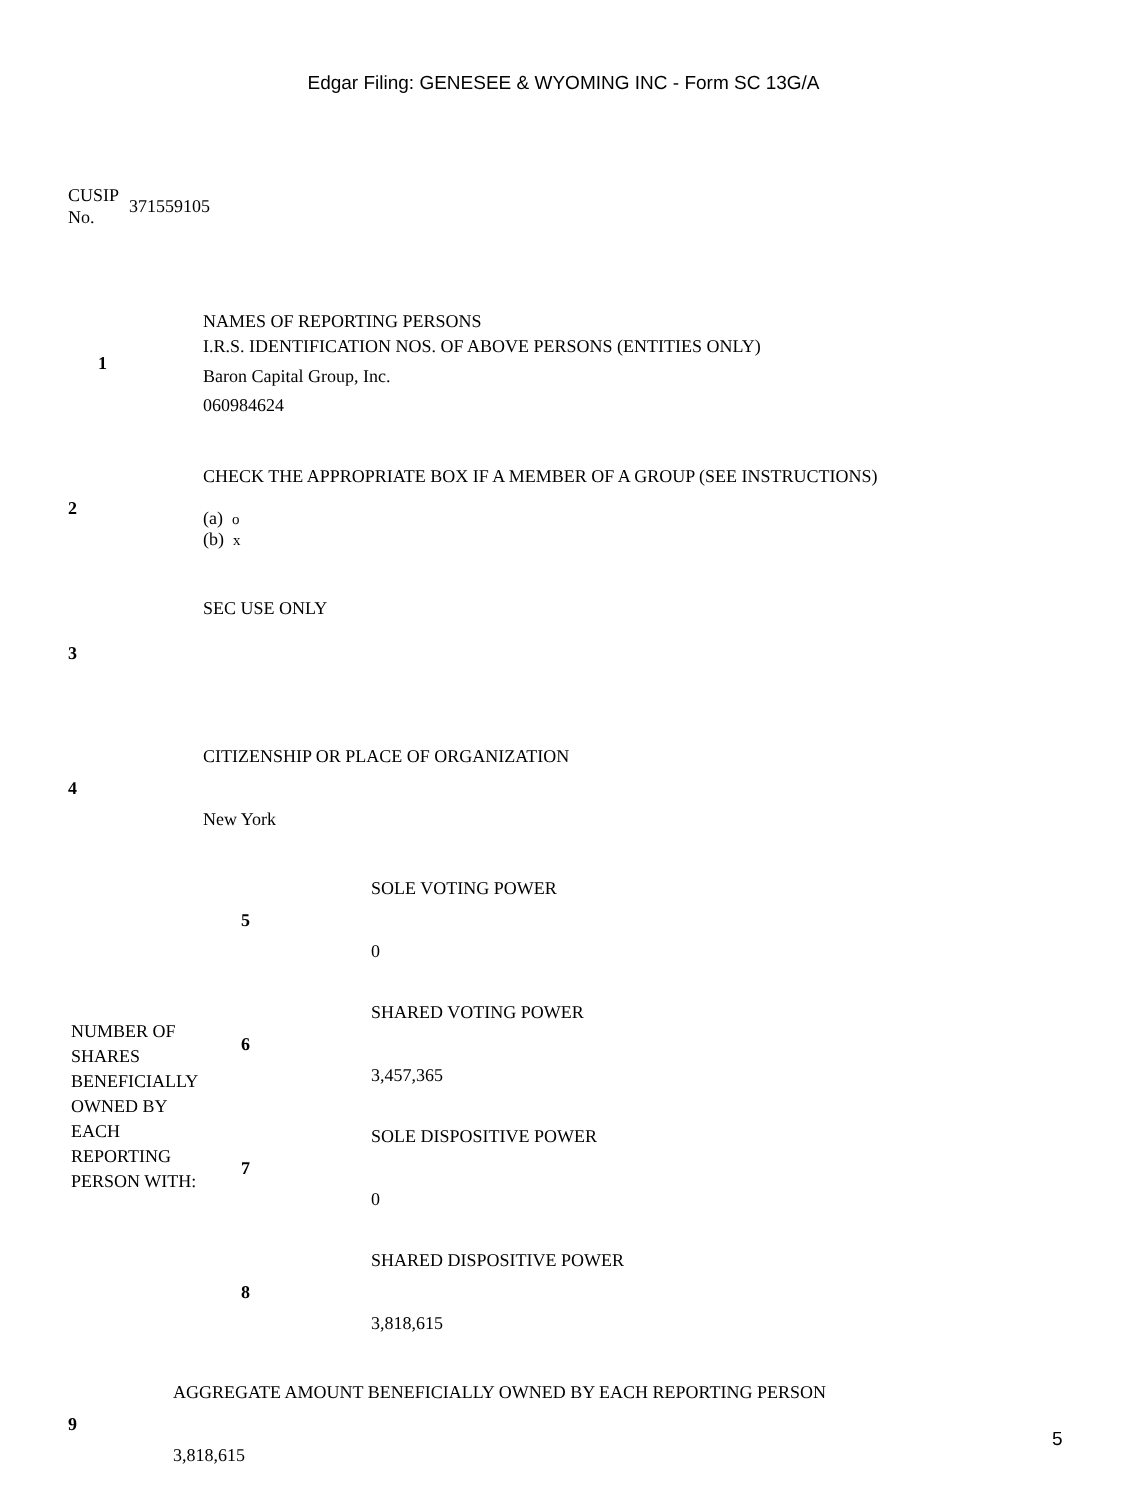Edgar Filing: GENESEE & WYOMING INC - Form SC 13G/A
| CUSIP No. | 371559105 |
| 1 | NAMES OF REPORTING PERSONS I.R.S. IDENTIFICATION NOS. OF ABOVE PERSONS (ENTITIES ONLY) Baron Capital Group, Inc. 060984624 |
| 2 | CHECK THE APPROPRIATE BOX IF A MEMBER OF A GROUP (SEE INSTRUCTIONS) (a) o (b) x |
| 3 | SEC USE ONLY |
| 4 | CITIZENSHIP OR PLACE OF ORGANIZATION New York |
| NUMBER OF SHARES BENEFICIALLY OWNED BY EACH REPORTING PERSON WITH: | 5 | SOLE VOTING POWER 0 |
| | 6 | SHARED VOTING POWER 3,457,365 |
| | 7 | SOLE DISPOSITIVE POWER 0 |
| | 8 | SHARED DISPOSITIVE POWER 3,818,615 |
| 9 | AGGREGATE AMOUNT BENEFICIALLY OWNED BY EACH REPORTING PERSON 3,818,615 |
5